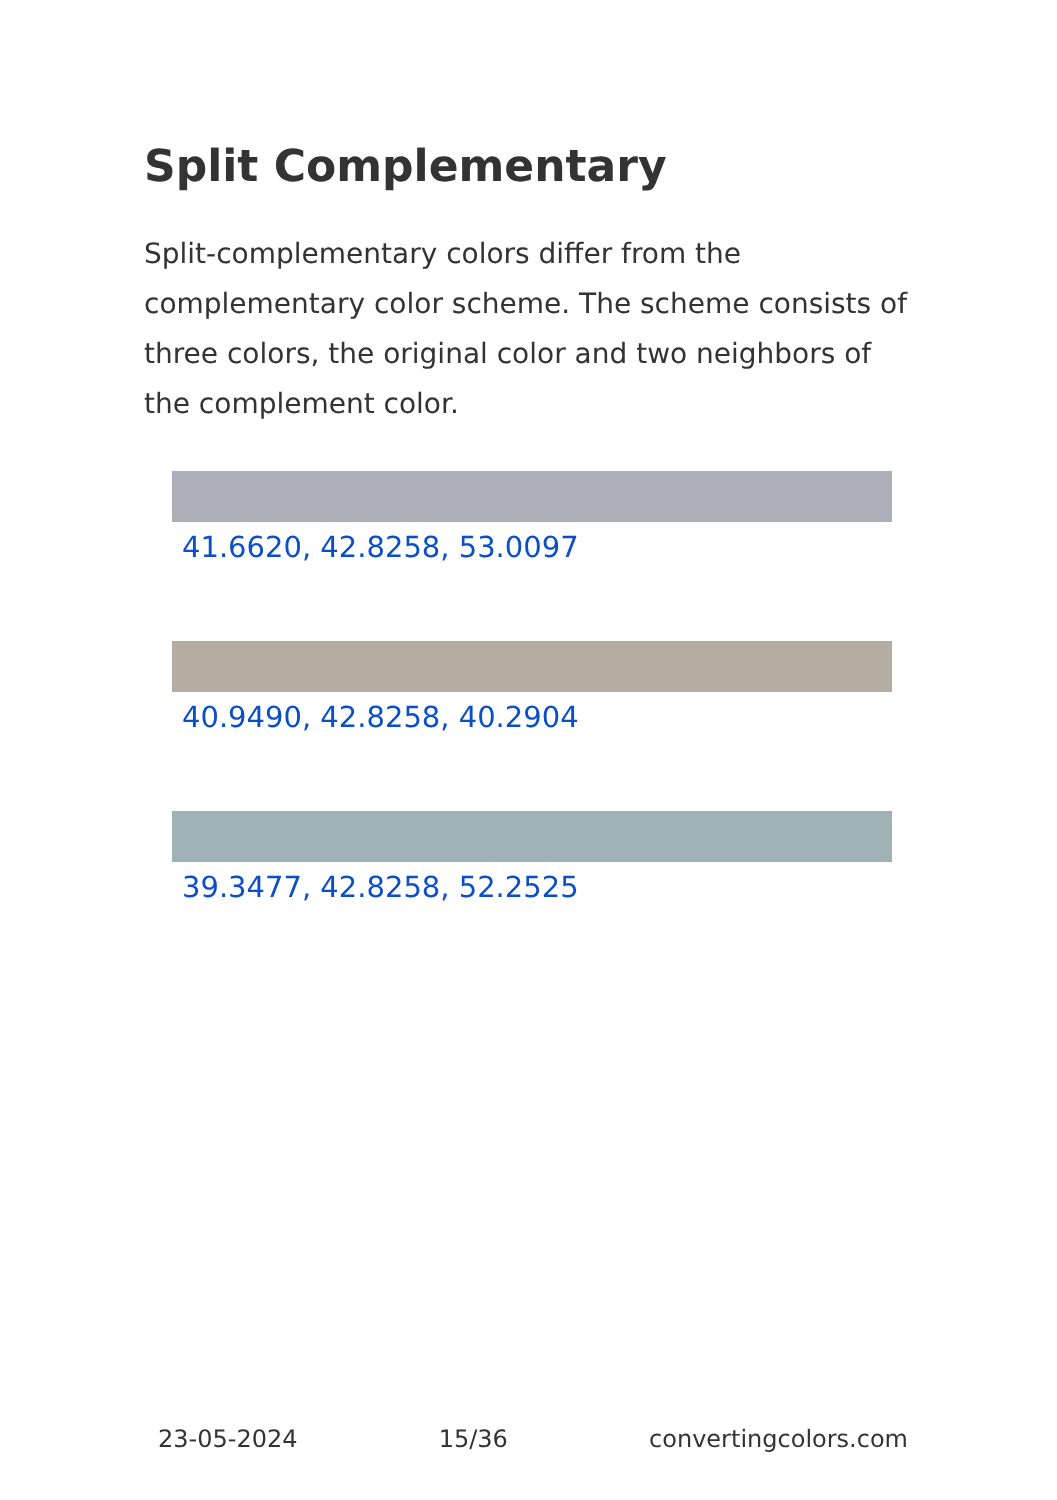Split Complementary
Split-complementary colors differ from the complementary color scheme. The scheme consists of three colors, the original color and two neighbors of the complement color.
41.6620, 42.8258, 53.0097
40.9490, 42.8258, 40.2904
39.3477, 42.8258, 52.2525
23-05-2024 15/36 convertingcolors.com